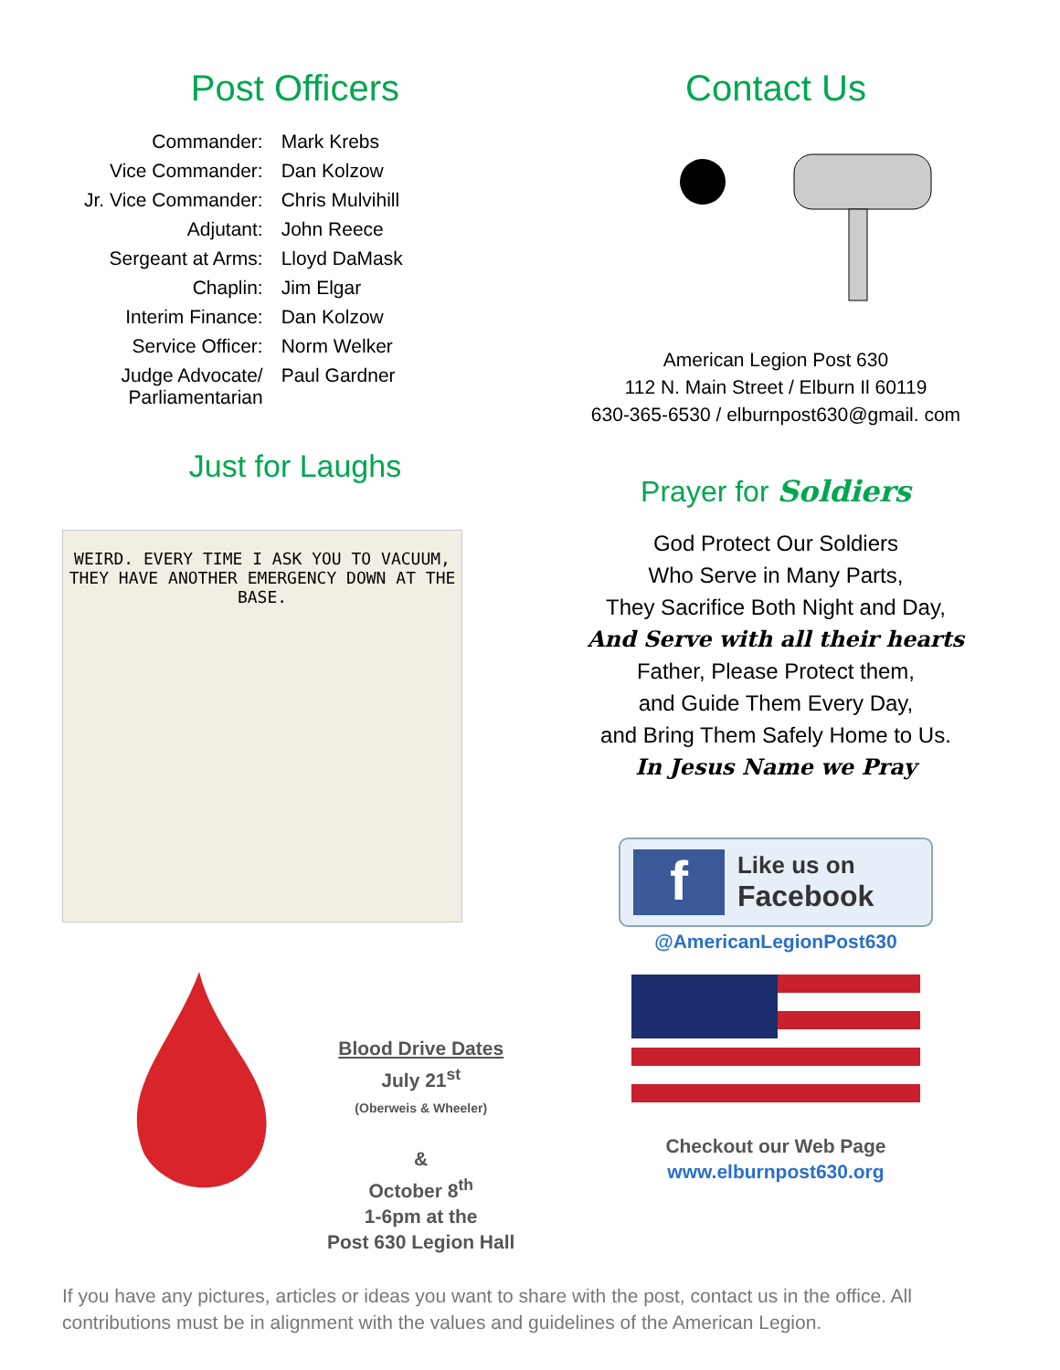Post Officers
| Commander: | Mark Krebs |
| Vice Commander: | Dan Kolzow |
| Jr. Vice Commander: | Chris Mulvihill |
| Adjutant: | John Reece |
| Sergeant at Arms: | Lloyd DaMask |
| Chaplin: | Jim Elgar |
| Interim Finance: | Dan Kolzow |
| Service Officer: | Norm Welker |
| Judge Advocate/ Parliamentarian | Paul Gardner |
Just for Laughs
WEIRD. EVERY TIME I ASK YOU TO VACUUM, THEY HAVE ANOTHER EMERGENCY DOWN AT THE BASE.
Blood Drive Dates
July 21<sup>st</sup>
(Oberweis & Wheeler)
&
October 8<sup>th</sup>
1-6pm at the
Post 630 Legion Hall
Contact Us
American Legion Post 630
112 N. Main Street / Elburn Il 60119
630-365-6530 / elburnpost630@gmail. com
Prayer for Soldiers
God Protect Our Soldiers
Who Serve in Many Parts,
They Sacrifice Both Night and Day,
And Serve with all their hearts
Father, Please Protect them,
and Guide Them Every Day,
and Bring Them Safely Home to Us.
In Jesus Name we Pray
f
Like us on
Facebook
@AmericanLegionPost630
Checkout our Web Page
www.elburnpost630.org
If you have any pictures, articles or ideas you want to share with the post, contact us in the office. All contributions must be in alignment with the values and guidelines of the American Legion.